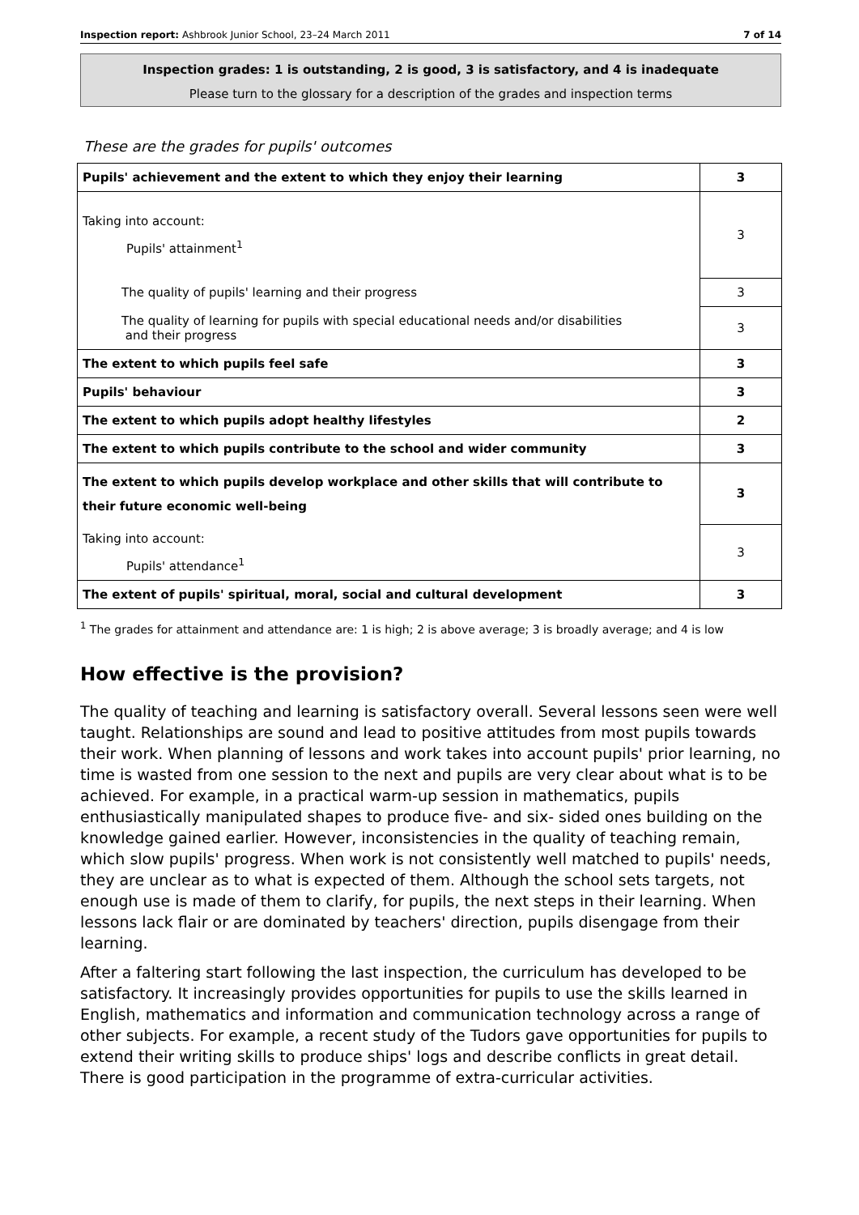Inspection report: Ashbrook Junior School, 23–24 March 2011 7 of 14
Inspection grades: 1 is outstanding, 2 is good, 3 is satisfactory, and 4 is inadequate
Please turn to the glossary for a description of the grades and inspection terms
These are the grades for pupils' outcomes
| Pupils' achievement and the extent to which they enjoy their learning | 3 |
| Taking into account: Pupils' attainment<sup>1</sup> | 3 |
| The quality of pupils' learning and their progress | 3 |
| The quality of learning for pupils with special educational needs and/or disabilities and their progress | 3 |
| The extent to which pupils feel safe | 3 |
| Pupils' behaviour | 3 |
| The extent to which pupils adopt healthy lifestyles | 2 |
| The extent to which pupils contribute to the school and wider community | 3 |
| The extent to which pupils develop workplace and other skills that will contribute to their future economic well-being | 3 |
| Taking into account: Pupils' attendance<sup>1</sup> | 3 |
| The extent of pupils' spiritual, moral, social and cultural development | 3 |
<sup>1</sup> The grades for attainment and attendance are: 1 is high; 2 is above average; 3 is broadly average; and 4 is low
How effective is the provision?
The quality of teaching and learning is satisfactory overall. Several lessons seen were well taught. Relationships are sound and lead to positive attitudes from most pupils towards their work. When planning of lessons and work takes into account pupils' prior learning, no time is wasted from one session to the next and pupils are very clear about what is to be achieved. For example, in a practical warm-up session in mathematics, pupils enthusiastically manipulated shapes to produce five- and six- sided ones building on the knowledge gained earlier. However, inconsistencies in the quality of teaching remain, which slow pupils' progress. When work is not consistently well matched to pupils' needs, they are unclear as to what is expected of them. Although the school sets targets, not enough use is made of them to clarify, for pupils, the next steps in their learning. When lessons lack flair or are dominated by teachers' direction, pupils disengage from their learning.
After a faltering start following the last inspection, the curriculum has developed to be satisfactory. It increasingly provides opportunities for pupils to use the skills learned in English, mathematics and information and communication technology across a range of other subjects. For example, a recent study of the Tudors gave opportunities for pupils to extend their writing skills to produce ships' logs and describe conflicts in great detail. There is good participation in the programme of extra-curricular activities.